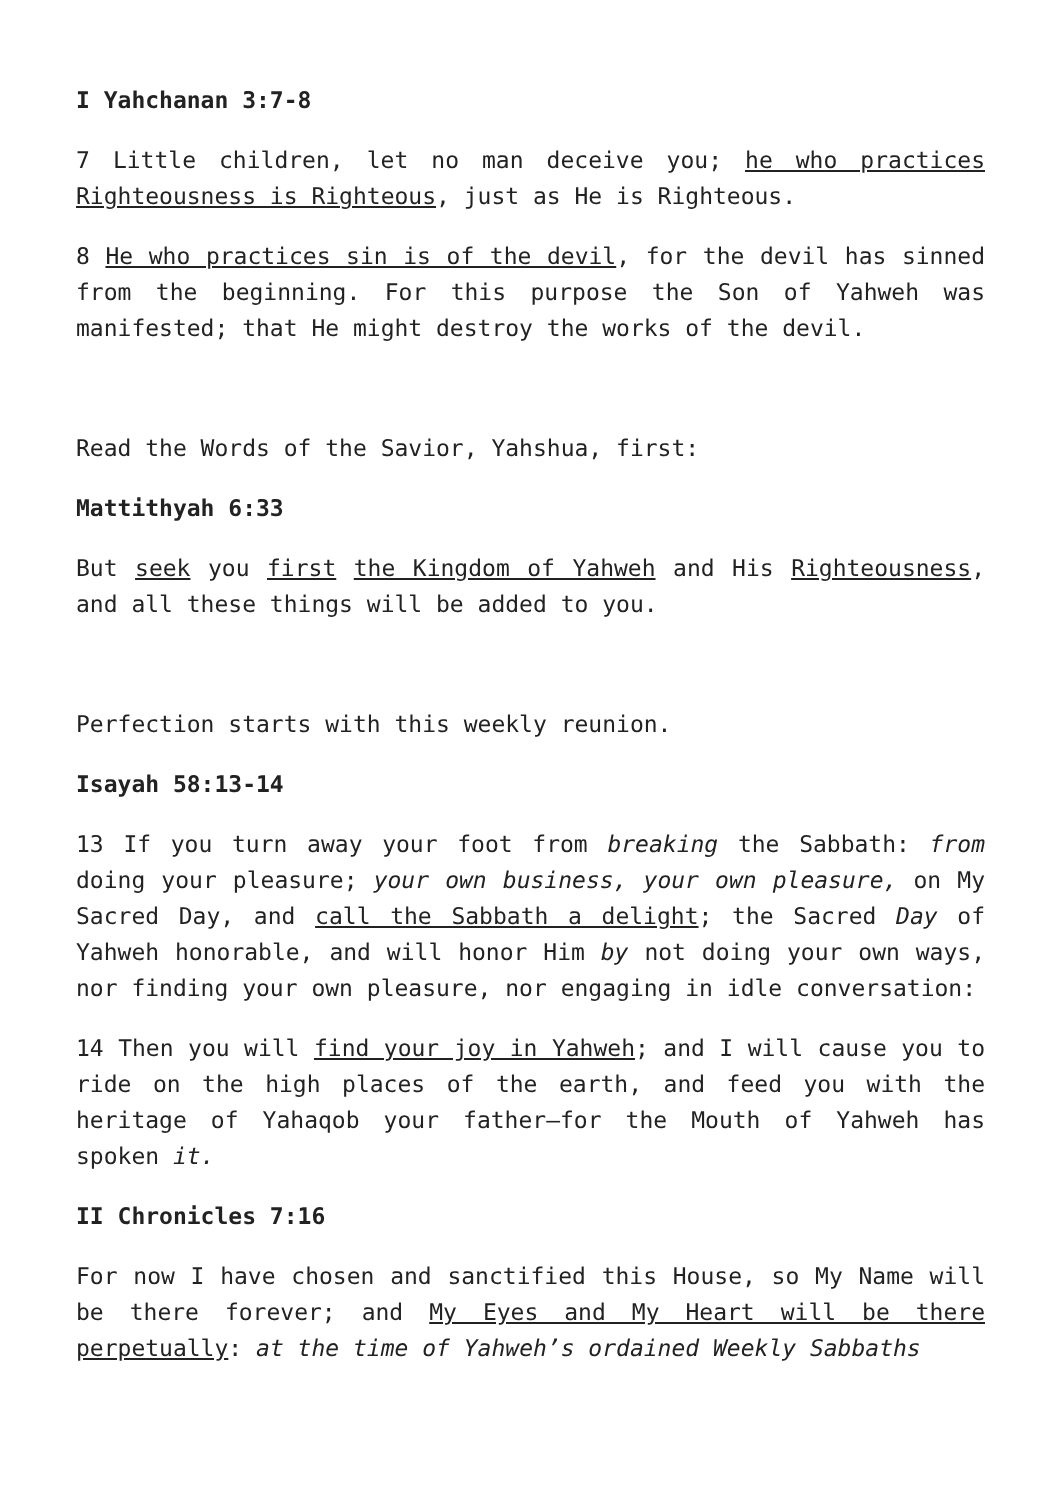I Yahchanan 3:7-8
7 Little children, let no man deceive you; he who practices Righteousness is Righteous, just as He is Righteous.
8 He who practices sin is of the devil, for the devil has sinned from the beginning. For this purpose the Son of Yahweh was manifested; that He might destroy the works of the devil.
Read the Words of the Savior, Yahshua, first:
Mattithyah 6:33
But seek you first the Kingdom of Yahweh and His Righteousness, and all these things will be added to you.
Perfection starts with this weekly reunion.
Isayah 58:13-14
13 If you turn away your foot from breaking the Sabbath: from doing your pleasure; your own business, your own pleasure, on My Sacred Day, and call the Sabbath a delight; the Sacred Day of Yahweh honorable, and will honor Him by not doing your own ways, nor finding your own pleasure, nor engaging in idle conversation:
14 Then you will find your joy in Yahweh; and I will cause you to ride on the high places of the earth, and feed you with the heritage of Yahaqob your father—for the Mouth of Yahweh has spoken it.
II Chronicles 7:16
For now I have chosen and sanctified this House, so My Name will be there forever; and My Eyes and My Heart will be there perpetually: at the time of Yahweh’s ordained Weekly Sabbaths